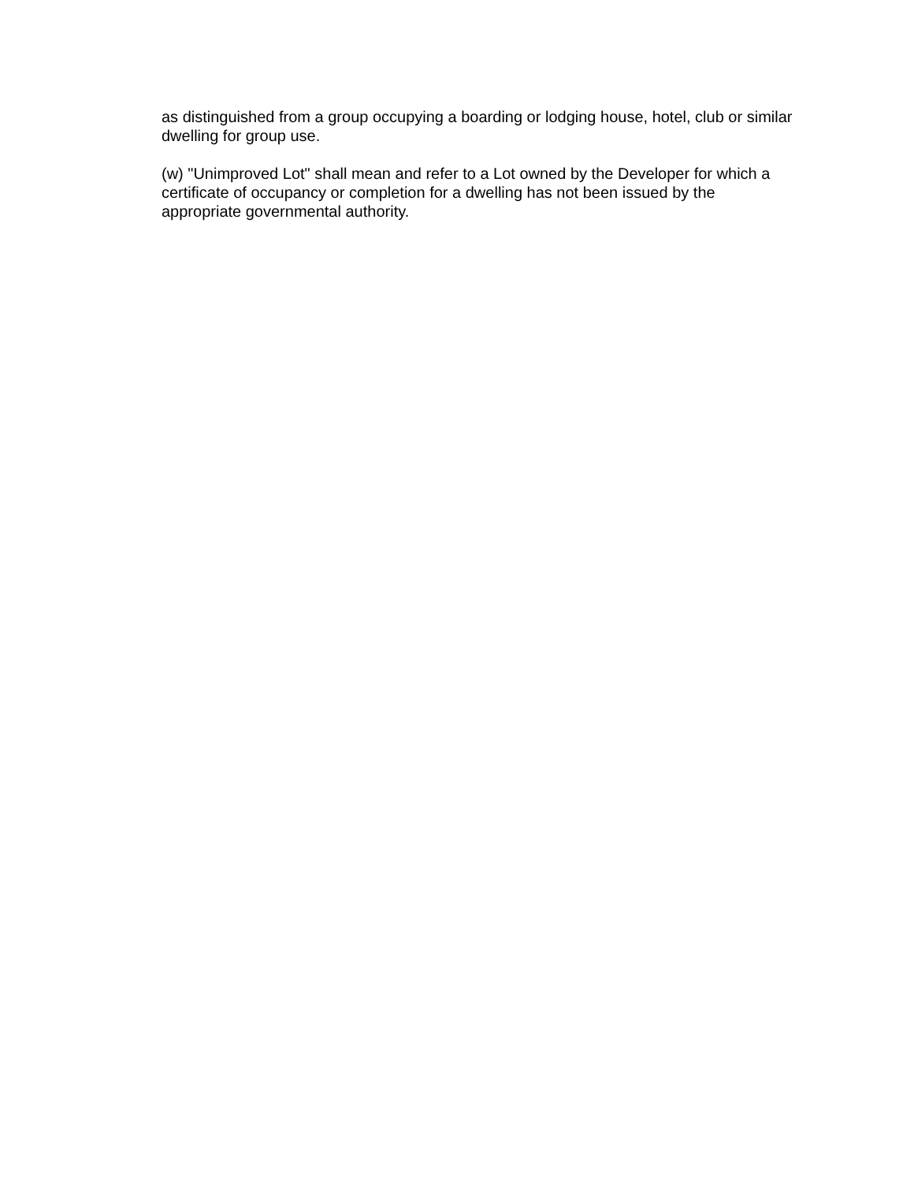as distinguished from a group occupying a boarding or lodging house, hotel, club or similar
dwelling for group use.
(w) "Unimproved Lot" shall mean and refer to a Lot owned by the Developer for which a
certificate of occupancy or completion for a dwelling has not been issued by the
appropriate governmental authority.